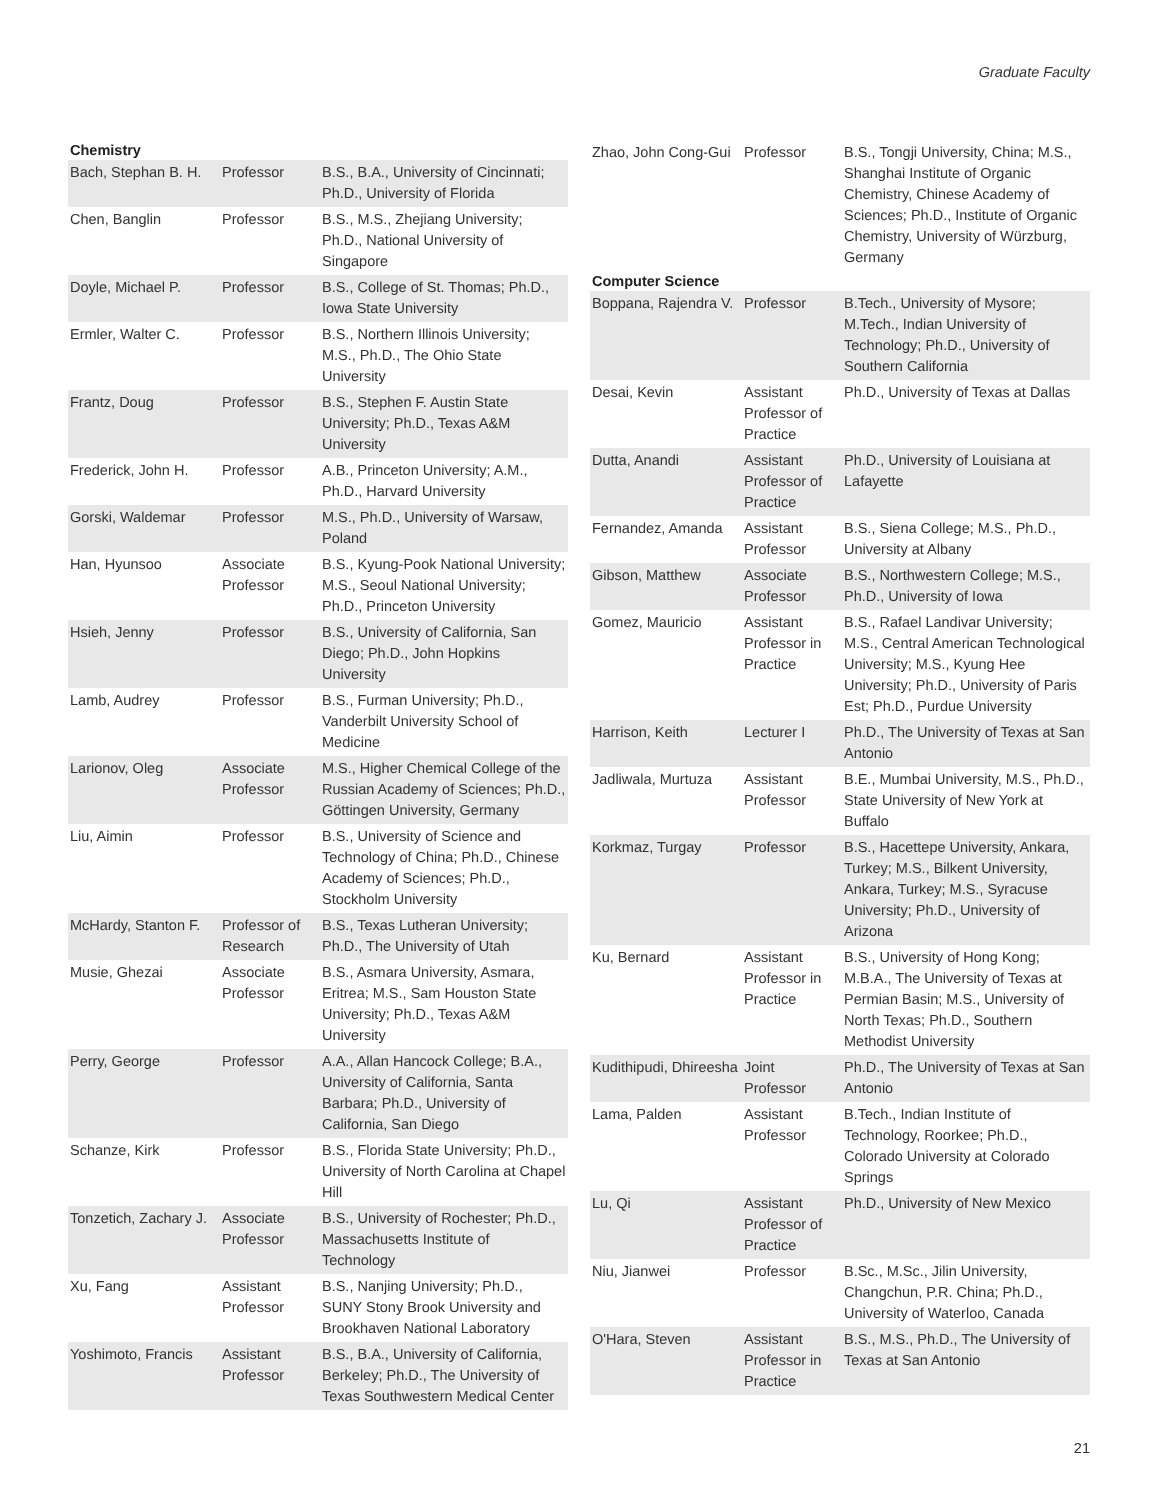Graduate Faculty
Chemistry
| Bach, Stephan B. H. | Professor | B.S., B.A., University of Cincinnati; Ph.D., University of Florida |
| Chen, Banglin | Professor | B.S., M.S., Zhejiang University; Ph.D., National University of Singapore |
| Doyle, Michael P. | Professor | B.S., College of St. Thomas; Ph.D., Iowa State University |
| Ermler, Walter C. | Professor | B.S., Northern Illinois University; M.S., Ph.D., The Ohio State University |
| Frantz, Doug | Professor | B.S., Stephen F. Austin State University; Ph.D., Texas A&M University |
| Frederick, John H. | Professor | A.B., Princeton University; A.M., Ph.D., Harvard University |
| Gorski, Waldemar | Professor | M.S., Ph.D., University of Warsaw, Poland |
| Han, Hyunsoo | Associate Professor | B.S., Kyung-Pook National University; M.S., Seoul National University; Ph.D., Princeton University |
| Hsieh, Jenny | Professor | B.S., University of California, San Diego; Ph.D., John Hopkins University |
| Lamb, Audrey | Professor | B.S., Furman University; Ph.D., Vanderbilt University School of Medicine |
| Larionov, Oleg | Associate Professor | M.S., Higher Chemical College of the Russian Academy of Sciences; Ph.D., Göttingen University, Germany |
| Liu, Aimin | Professor | B.S., University of Science and Technology of China; Ph.D., Chinese Academy of Sciences; Ph.D., Stockholm University |
| McHardy, Stanton F. | Professor of Research | B.S., Texas Lutheran University; Ph.D., The University of Utah |
| Musie, Ghezai | Associate Professor | B.S., Asmara University, Asmara, Eritrea; M.S., Sam Houston State University; Ph.D., Texas A&M University |
| Perry, George | Professor | A.A., Allan Hancock College; B.A., University of California, Santa Barbara; Ph.D., University of California, San Diego |
| Schanze, Kirk | Professor | B.S., Florida State University; Ph.D., University of North Carolina at Chapel Hill |
| Tonzetich, Zachary J. | Associate Professor | B.S., University of Rochester; Ph.D., Massachusetts Institute of Technology |
| Xu, Fang | Assistant Professor | B.S., Nanjing University; Ph.D., SUNY Stony Brook University and Brookhaven National Laboratory |
| Yoshimoto, Francis | Assistant Professor | B.S., B.A., University of California, Berkeley; Ph.D., The University of Texas Southwestern Medical Center |
| Zhao, John Cong-Gui | Professor | B.S., Tongji University, China; M.S., Shanghai Institute of Organic Chemistry, Chinese Academy of Sciences; Ph.D., Institute of Organic Chemistry, University of Würzburg, Germany |
Computer Science
| Boppana, Rajendra V. | Professor | B.Tech., University of Mysore; M.Tech., Indian University of Technology; Ph.D., University of Southern California |
| Desai, Kevin | Assistant Professor of Practice | Ph.D., University of Texas at Dallas |
| Dutta, Anandi | Assistant Professor of Practice | Ph.D., University of Louisiana at Lafayette |
| Fernandez, Amanda | Assistant Professor | B.S., Siena College; M.S., Ph.D., University at Albany |
| Gibson, Matthew | Associate Professor | B.S., Northwestern College; M.S., Ph.D., University of Iowa |
| Gomez, Mauricio | Assistant Professor in Practice | B.S., Rafael Landivar University; M.S., Central American Technological University; M.S., Kyung Hee University; Ph.D., University of Paris Est; Ph.D., Purdue University |
| Harrison, Keith | Lecturer I | Ph.D., The University of Texas at San Antonio |
| Jadliwala, Murtuza | Assistant Professor | B.E., Mumbai University, M.S., Ph.D., State University of New York at Buffalo |
| Korkmaz, Turgay | Professor | B.S., Hacettepe University, Ankara, Turkey; M.S., Bilkent University, Ankara, Turkey; M.S., Syracuse University; Ph.D., University of Arizona |
| Ku, Bernard | Assistant Professor in Practice | B.S., University of Hong Kong; M.B.A., The University of Texas at Permian Basin; M.S., University of North Texas; Ph.D., Southern Methodist University |
| Kudithipudi, Dhireesha | Joint Professor | Ph.D., The University of Texas at San Antonio |
| Lama, Palden | Assistant Professor | B.Tech., Indian Institute of Technology, Roorkee; Ph.D., Colorado University at Colorado Springs |
| Lu, Qi | Assistant Professor of Practice | Ph.D., University of New Mexico |
| Niu, Jianwei | Professor | B.Sc., M.Sc., Jilin University, Changchun, P.R. China; Ph.D., University of Waterloo, Canada |
| O'Hara, Steven | Assistant Professor in Practice | B.S., M.S., Ph.D., The University of Texas at San Antonio |
21